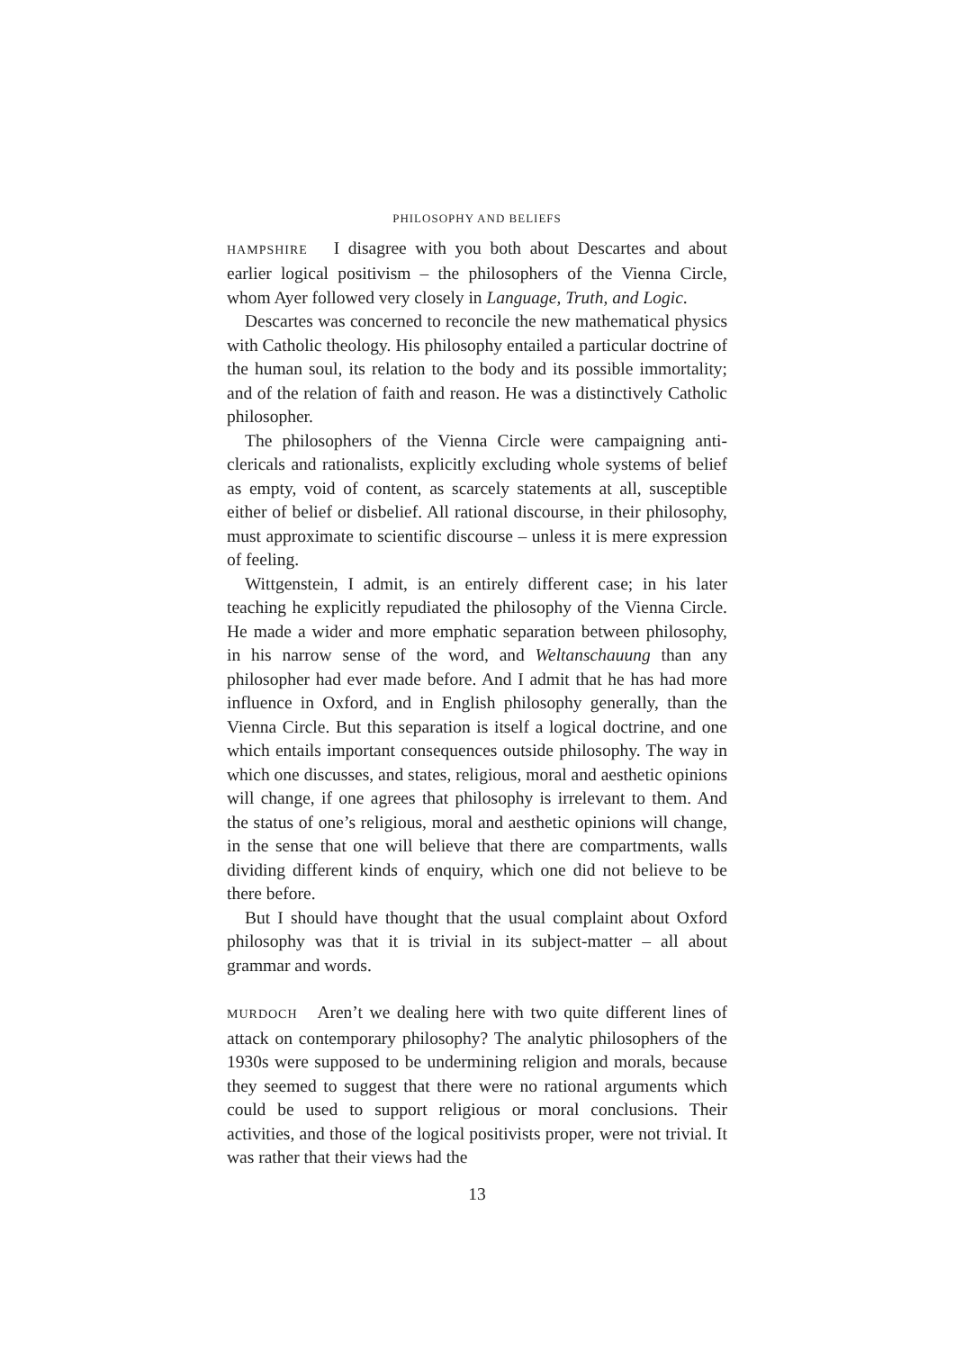PHILOSOPHY AND BELIEFS
HAMPSHIRE I disagree with you both about Descartes and about earlier logical positivism – the philosophers of the Vienna Circle, whom Ayer followed very closely in Language, Truth, and Logic.
Descartes was concerned to reconcile the new mathematical physics with Catholic theology. His philosophy entailed a particular doctrine of the human soul, its relation to the body and its possible immortality; and of the relation of faith and reason. He was a distinctively Catholic philosopher.
The philosophers of the Vienna Circle were campaigning anti-clericals and rationalists, explicitly excluding whole systems of belief as empty, void of content, as scarcely statements at all, susceptible either of belief or disbelief. All rational discourse, in their philosophy, must approximate to scientific discourse – unless it is mere expression of feeling.
Wittgenstein, I admit, is an entirely different case; in his later teaching he explicitly repudiated the philosophy of the Vienna Circle. He made a wider and more emphatic separation between philosophy, in his narrow sense of the word, and Weltanschauung than any philosopher had ever made before. And I admit that he has had more influence in Oxford, and in English philosophy generally, than the Vienna Circle. But this separation is itself a logical doctrine, and one which entails important consequences outside philosophy. The way in which one discusses, and states, religious, moral and aesthetic opinions will change, if one agrees that philosophy is irrelevant to them. And the status of one’s religious, moral and aesthetic opinions will change, in the sense that one will believe that there are compartments, walls dividing different kinds of enquiry, which one did not believe to be there before.
But I should have thought that the usual complaint about Oxford philosophy was that it is trivial in its subject-matter – all about grammar and words.
MURDOCH Aren’t we dealing here with two quite different lines of attack on contemporary philosophy? The analytic philosophers of the 1930s were supposed to be undermining religion and morals, because they seemed to suggest that there were no rational arguments which could be used to support religious or moral conclusions. Their activities, and those of the logical positivists proper, were not trivial. It was rather that their views had the
13